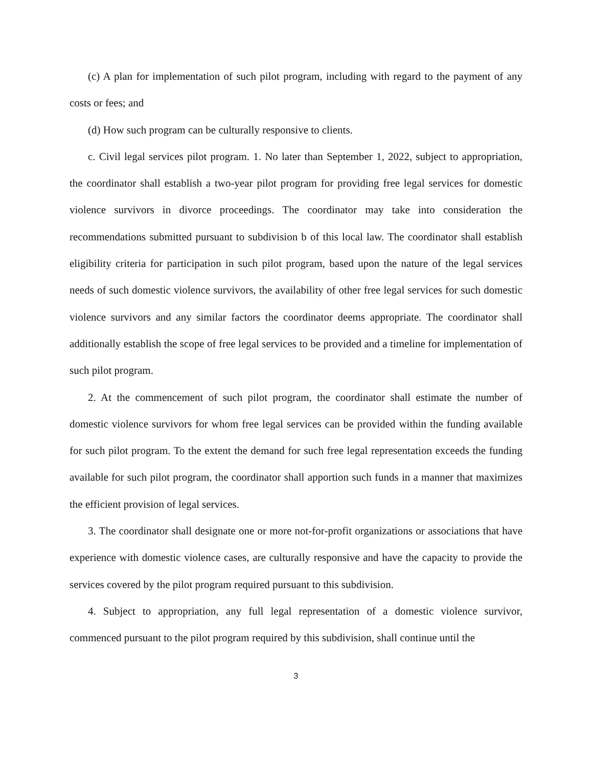(c) A plan for implementation of such pilot program, including with regard to the payment of any costs or fees; and
(d) How such program can be culturally responsive to clients.
c. Civil legal services pilot program. 1. No later than September 1, 2022, subject to appropriation, the coordinator shall establish a two-year pilot program for providing free legal services for domestic violence survivors in divorce proceedings. The coordinator may take into consideration the recommendations submitted pursuant to subdivision b of this local law. The coordinator shall establish eligibility criteria for participation in such pilot program, based upon the nature of the legal services needs of such domestic violence survivors, the availability of other free legal services for such domestic violence survivors and any similar factors the coordinator deems appropriate. The coordinator shall additionally establish the scope of free legal services to be provided and a timeline for implementation of such pilot program.
2. At the commencement of such pilot program, the coordinator shall estimate the number of domestic violence survivors for whom free legal services can be provided within the funding available for such pilot program. To the extent the demand for such free legal representation exceeds the funding available for such pilot program, the coordinator shall apportion such funds in a manner that maximizes the efficient provision of legal services.
3. The coordinator shall designate one or more not-for-profit organizations or associations that have experience with domestic violence cases, are culturally responsive and have the capacity to provide the services covered by the pilot program required pursuant to this subdivision.
4. Subject to appropriation, any full legal representation of a domestic violence survivor, commenced pursuant to the pilot program required by this subdivision, shall continue until the
3